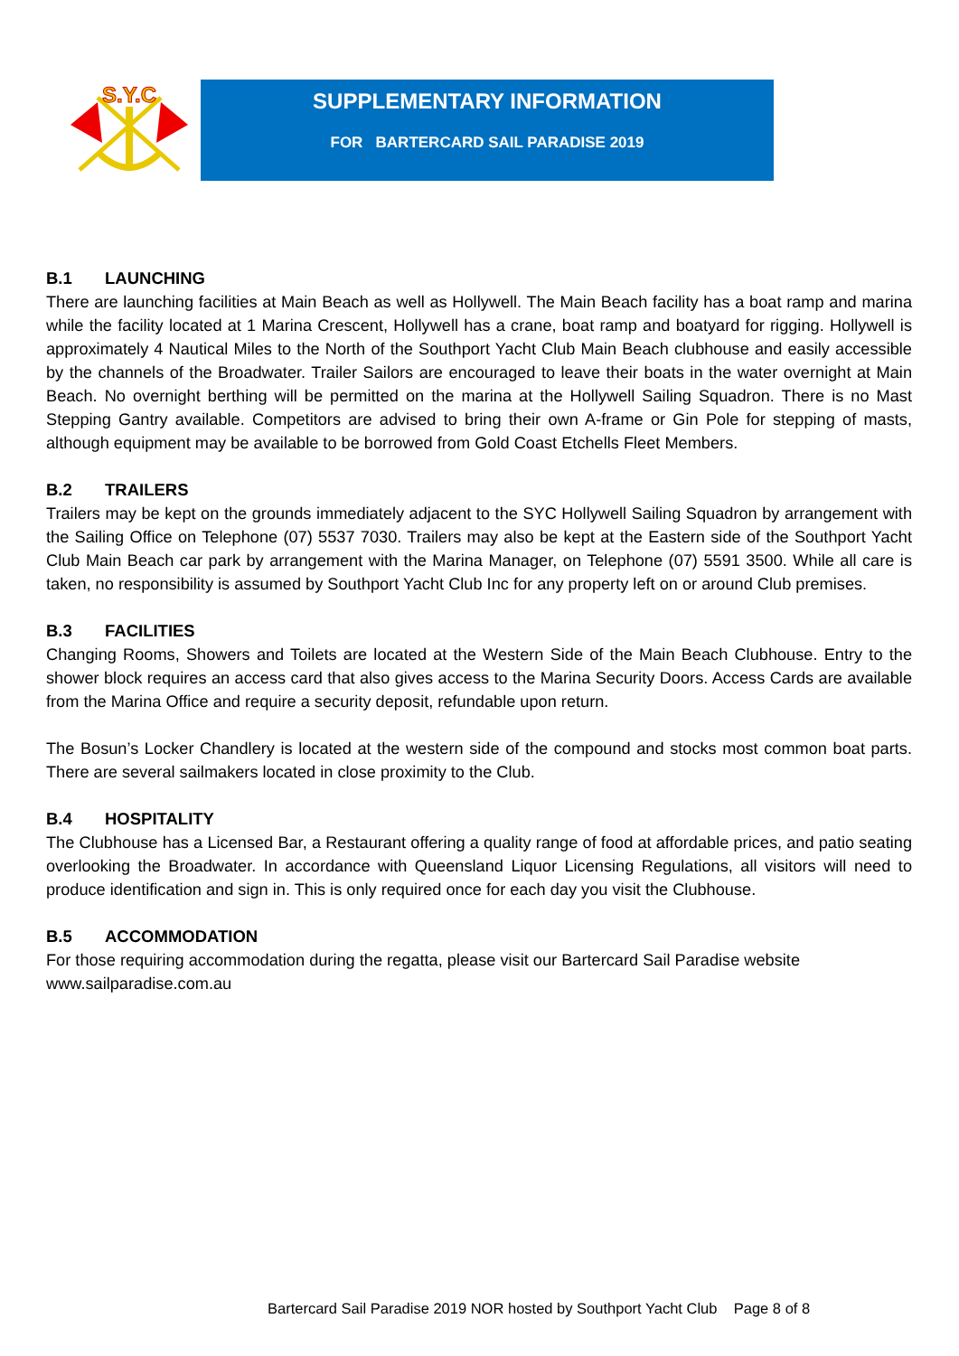S.Y.C
SUPPLEMENTARY INFORMATION
FOR BARTERCARD SAIL PARADISE 2019
B.1 LAUNCHING
There are launching facilities at Main Beach as well as Hollywell. The Main Beach facility has a boat ramp and marina while the facility located at 1 Marina Crescent, Hollywell has a crane, boat ramp and boatyard for rigging. Hollywell is approximately 4 Nautical Miles to the North of the Southport Yacht Club Main Beach clubhouse and easily accessible by the channels of the Broadwater. Trailer Sailors are encouraged to leave their boats in the water overnight at Main Beach. No overnight berthing will be permitted on the marina at the Hollywell Sailing Squadron. There is no Mast Stepping Gantry available. Competitors are advised to bring their own A-frame or Gin Pole for stepping of masts, although equipment may be available to be borrowed from Gold Coast Etchells Fleet Members.
B.2 TRAILERS
Trailers may be kept on the grounds immediately adjacent to the SYC Hollywell Sailing Squadron by arrangement with the Sailing Office on Telephone (07) 5537 7030. Trailers may also be kept at the Eastern side of the Southport Yacht Club Main Beach car park by arrangement with the Marina Manager, on Telephone (07) 5591 3500. While all care is taken, no responsibility is assumed by Southport Yacht Club Inc for any property left on or around Club premises.
B.3 FACILITIES
Changing Rooms, Showers and Toilets are located at the Western Side of the Main Beach Clubhouse. Entry to the shower block requires an access card that also gives access to the Marina Security Doors. Access Cards are available from the Marina Office and require a security deposit, refundable upon return.
The Bosun’s Locker Chandlery is located at the western side of the compound and stocks most common boat parts. There are several sailmakers located in close proximity to the Club.
B.4 HOSPITALITY
The Clubhouse has a Licensed Bar, a Restaurant offering a quality range of food at affordable prices, and patio seating overlooking the Broadwater. In accordance with Queensland Liquor Licensing Regulations, all visitors will need to produce identification and sign in. This is only required once for each day you visit the Clubhouse.
B.5 ACCOMMODATION
For those requiring accommodation during the regatta, please visit our Bartercard Sail Paradise website www.sailparadise.com.au
Bartercard Sail Paradise 2019 NOR hosted by Southport Yacht Club Page 8 of 8